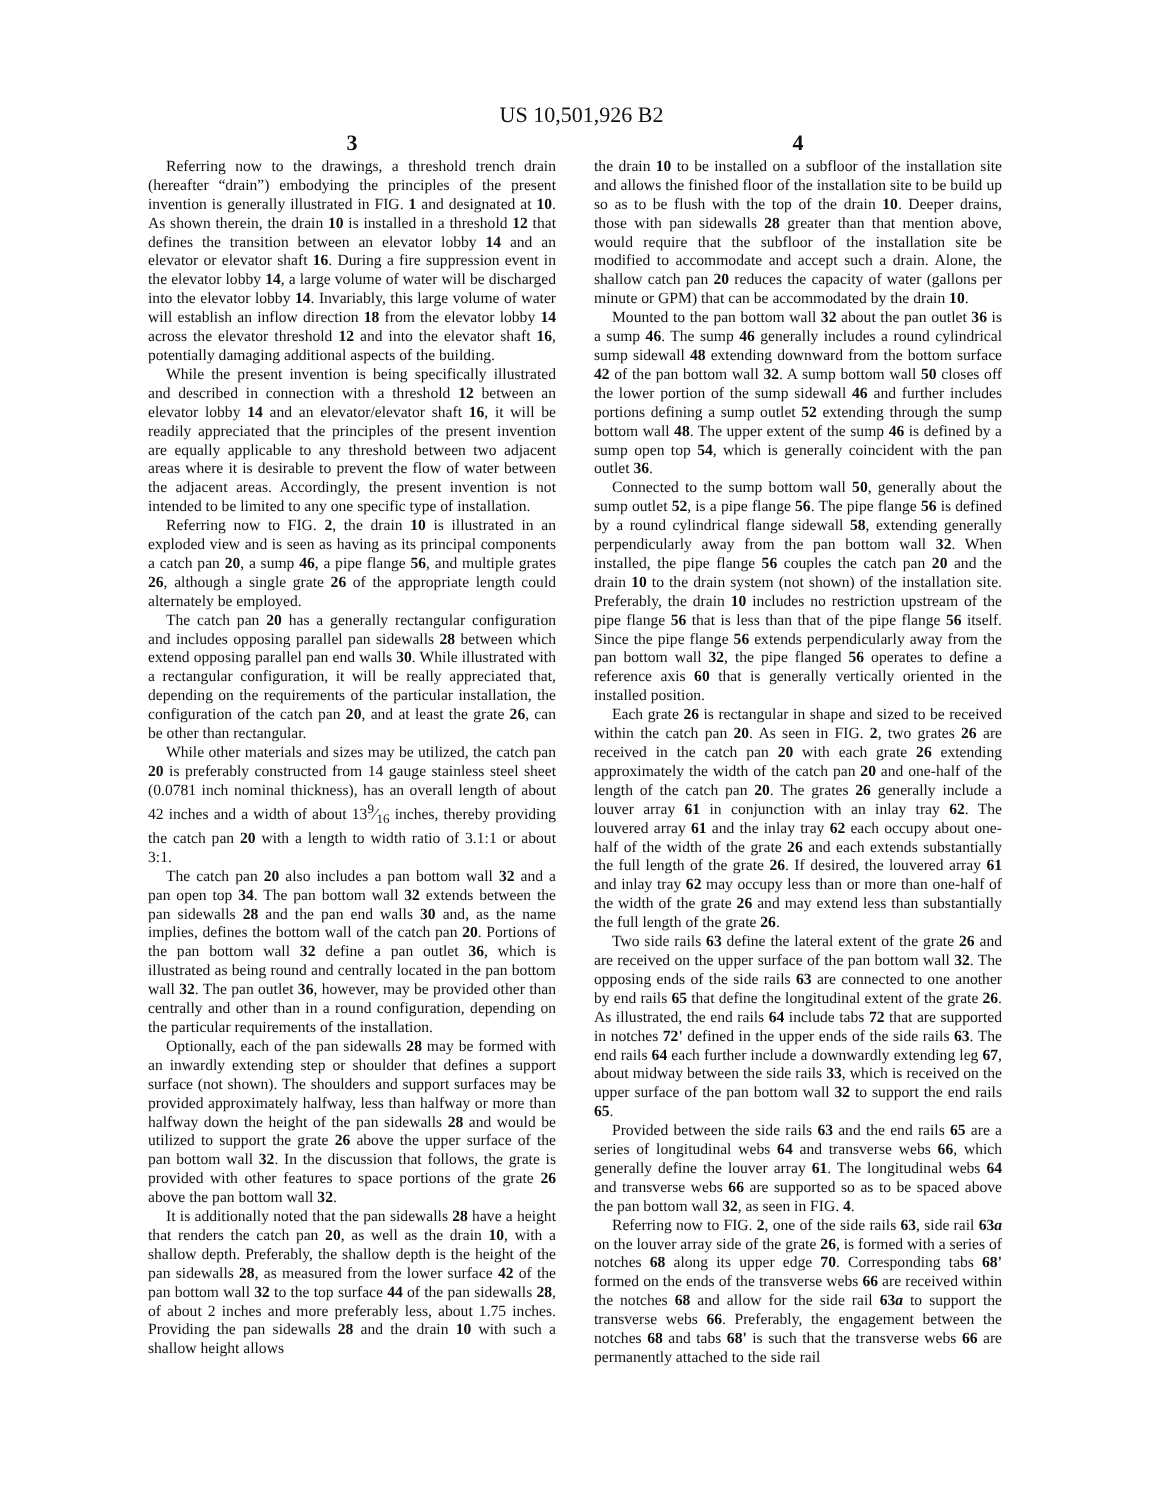US 10,501,926 B2
3
Referring now to the drawings, a threshold trench drain (hereafter “drain”) embodying the principles of the present invention is generally illustrated in FIG. 1 and designated at 10. As shown therein, the drain 10 is installed in a threshold 12 that defines the transition between an elevator lobby 14 and an elevator or elevator shaft 16. During a fire suppression event in the elevator lobby 14, a large volume of water will be discharged into the elevator lobby 14. Invariably, this large volume of water will establish an inflow direction 18 from the elevator lobby 14 across the elevator threshold 12 and into the elevator shaft 16, potentially damaging additional aspects of the building.
While the present invention is being specifically illustrated and described in connection with a threshold 12 between an elevator lobby 14 and an elevator/elevator shaft 16, it will be readily appreciated that the principles of the present invention are equally applicable to any threshold between two adjacent areas where it is desirable to prevent the flow of water between the adjacent areas. Accordingly, the present invention is not intended to be limited to any one specific type of installation.
Referring now to FIG. 2, the drain 10 is illustrated in an exploded view and is seen as having as its principal components a catch pan 20, a sump 46, a pipe flange 56, and multiple grates 26, although a single grate 26 of the appropriate length could alternately be employed.
The catch pan 20 has a generally rectangular configuration and includes opposing parallel pan sidewalls 28 between which extend opposing parallel pan end walls 30. While illustrated with a rectangular configuration, it will be really appreciated that, depending on the requirements of the particular installation, the configuration of the catch pan 20, and at least the grate 26, can be other than rectangular.
While other materials and sizes may be utilized, the catch pan 20 is preferably constructed from 14 gauge stainless steel sheet (0.0781 inch nominal thickness), has an overall length of about 42 inches and a width of about 139⁄16 inches, thereby providing the catch pan 20 with a length to width ratio of 3.1:1 or about 3:1.
The catch pan 20 also includes a pan bottom wall 32 and a pan open top 34. The pan bottom wall 32 extends between the pan sidewalls 28 and the pan end walls 30 and, as the name implies, defines the bottom wall of the catch pan 20. Portions of the pan bottom wall 32 define a pan outlet 36, which is illustrated as being round and centrally located in the pan bottom wall 32. The pan outlet 36, however, may be provided other than centrally and other than in a round configuration, depending on the particular requirements of the installation.
Optionally, each of the pan sidewalls 28 may be formed with an inwardly extending step or shoulder that defines a support surface (not shown). The shoulders and support surfaces may be provided approximately halfway, less than halfway or more than halfway down the height of the pan sidewalls 28 and would be utilized to support the grate 26 above the upper surface of the pan bottom wall 32. In the discussion that follows, the grate is provided with other features to space portions of the grate 26 above the pan bottom wall 32.
It is additionally noted that the pan sidewalls 28 have a height that renders the catch pan 20, as well as the drain 10, with a shallow depth. Preferably, the shallow depth is the height of the pan sidewalls 28, as measured from the lower surface 42 of the pan bottom wall 32 to the top surface 44 of the pan sidewalls 28, of about 2 inches and more preferably less, about 1.75 inches. Providing the pan sidewalls 28 and the drain 10 with such a shallow height allows
4
the drain 10 to be installed on a subfloor of the installation site and allows the finished floor of the installation site to be build up so as to be flush with the top of the drain 10. Deeper drains, those with pan sidewalls 28 greater than that mention above, would require that the subfloor of the installation site be modified to accommodate and accept such a drain. Alone, the shallow catch pan 20 reduces the capacity of water (gallons per minute or GPM) that can be accommodated by the drain 10.
Mounted to the pan bottom wall 32 about the pan outlet 36 is a sump 46. The sump 46 generally includes a round cylindrical sump sidewall 48 extending downward from the bottom surface 42 of the pan bottom wall 32. A sump bottom wall 50 closes off the lower portion of the sump sidewall 46 and further includes portions defining a sump outlet 52 extending through the sump bottom wall 48. The upper extent of the sump 46 is defined by a sump open top 54, which is generally coincident with the pan outlet 36.
Connected to the sump bottom wall 50, generally about the sump outlet 52, is a pipe flange 56. The pipe flange 56 is defined by a round cylindrical flange sidewall 58, extending generally perpendicularly away from the pan bottom wall 32. When installed, the pipe flange 56 couples the catch pan 20 and the drain 10 to the drain system (not shown) of the installation site. Preferably, the drain 10 includes no restriction upstream of the pipe flange 56 that is less than that of the pipe flange 56 itself. Since the pipe flange 56 extends perpendicularly away from the pan bottom wall 32, the pipe flanged 56 operates to define a reference axis 60 that is generally vertically oriented in the installed position.
Each grate 26 is rectangular in shape and sized to be received within the catch pan 20. As seen in FIG. 2, two grates 26 are received in the catch pan 20 with each grate 26 extending approximately the width of the catch pan 20 and one-half of the length of the catch pan 20. The grates 26 generally include a louver array 61 in conjunction with an inlay tray 62. The louvered array 61 and the inlay tray 62 each occupy about one-half of the width of the grate 26 and each extends substantially the full length of the grate 26. If desired, the louvered array 61 and inlay tray 62 may occupy less than or more than one-half of the width of the grate 26 and may extend less than substantially the full length of the grate 26.
Two side rails 63 define the lateral extent of the grate 26 and are received on the upper surface of the pan bottom wall 32. The opposing ends of the side rails 63 are connected to one another by end rails 65 that define the longitudinal extent of the grate 26. As illustrated, the end rails 64 include tabs 72 that are supported in notches 72' defined in the upper ends of the side rails 63. The end rails 64 each further include a downwardly extending leg 67, about midway between the side rails 33, which is received on the upper surface of the pan bottom wall 32 to support the end rails 65.
Provided between the side rails 63 and the end rails 65 are a series of longitudinal webs 64 and transverse webs 66, which generally define the louver array 61. The longitudinal webs 64 and transverse webs 66 are supported so as to be spaced above the pan bottom wall 32, as seen in FIG. 4.
Referring now to FIG. 2, one of the side rails 63, side rail 63a on the louver array side of the grate 26, is formed with a series of notches 68 along its upper edge 70. Corresponding tabs 68' formed on the ends of the transverse webs 66 are received within the notches 68 and allow for the side rail 63a to support the transverse webs 66. Preferably, the engagement between the notches 68 and tabs 68' is such that the transverse webs 66 are permanently attached to the side rail